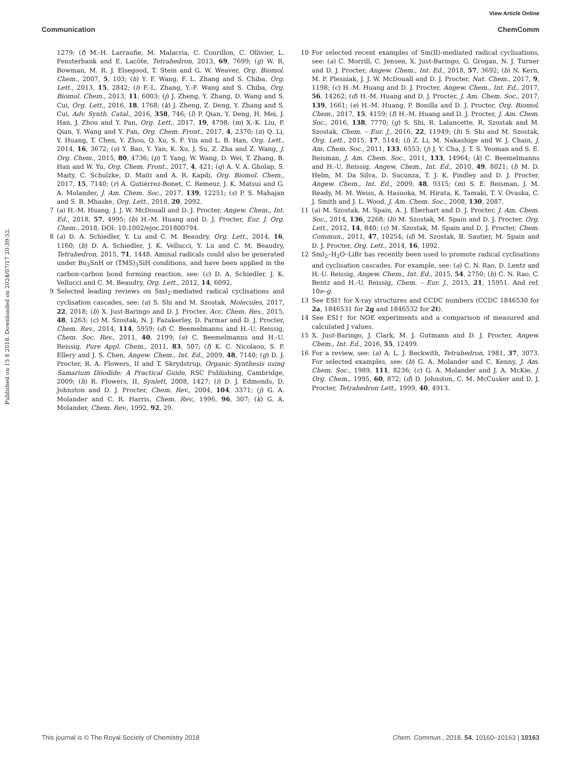View Article Online
Communication ChemComm
Published on 15 8 2018. Downloaded on 2024/07/17 20:39:52.
1279; (f) M.-H. Larraufie, M. Malacria, C. Courillon, C. Ollivier, L. Fensterbank and E. Lacôte, Tetrahedron, 2013, 69, 7699; (g) W. R. Bowman, M. R. J. Elsegood, T. Stein and G. W. Weaver, Org. Biomol. Chem., 2007, 5, 103; (h) Y. F. Wang, F. L. Zhang and S. Chiba, Org. Lett., 2013, 15, 2842; (i) F.-L. Zhang, Y.-F. Wang and S. Chiba, Org. Biomol. Chem., 2013, 11, 6003; (j) J. Zheng, Y. Zhang, D. Wang and S. Cui, Org. Lett., 2016, 18, 1768; (k) J. Zheng, Z. Deng, Y. Zhang and S. Cui, Adv. Synth. Catal., 2016, 358, 746; (l) P. Qian, Y. Deng, H. Mei, J. Han, J. Zhou and Y. Pan, Org. Lett., 2017, 19, 4798; (m) X.-K. Liu, P. Qian, Y. Wang and Y. Pan, Org. Chem. Front., 2017, 4, 2370; (n) Q. Li, Y. Huang, T. Chen, Y. Zhou, Q. Xu, S. F. Yin and L. B. Han, Org. Lett., 2014, 16, 3672; (o) Y. Bao, Y. Yan, K. Xu, J. Su, Z. Zha and Z. Wang, J. Org. Chem., 2015, 80, 4736; (p) T. Yang, W. Wang, D. Wei, T. Zhang, B. Han and W. Yu, Org. Chem. Front., 2017, 4, 421; (q) A. V. A. Gholap, S. Maity, C. Schulzke, D. Maiti and A. R. Kapdi, Org. Biomol. Chem., 2017, 15, 7140; (r) Á. Gutiérrez-Bonet, C. Remeur, J. K. Matsui and G. A. Molander, J. Am. Chem. Soc., 2017, 139, 12251; (s) P. S. Mahajan and S. B. Mhaske, Org. Lett., 2018, 20, 2092.
7 (a) H.-M. Huang, J. J. W. McDouall and D. J. Procter, Angew. Chem., Int. Ed., 2018, 57, 4995; (b) H.-M. Huang and D. J. Procter, Eur. J. Org. Chem., 2018, DOI: 10.1002/ejoc.201800794.
8 (a) D. A. Schiedler, Y. Lu and C. M. Beaudry, Org. Lett., 2014, 16, 1160; (b) D. A. Schiedler, J. K. Vellucci, Y. Lu and C. M. Beaudry, Tetrahedron, 2015, 71, 1448. Aminal radicals could also be generated under Bu<sub>3</sub>SnH or (TMS)<sub>3</sub>SiH conditions, and have been applied in the carbon-carbon bond forming reaction, see: (c) D. A. Schiedler, J. K. Vellucci and C. M. Beaudry, Org. Lett., 2012, 14, 6092.
9 Selected leading reviews on SmI<sub>2</sub>-mediated radical cyclisations and cyclisation cascades, see: (a) S. Shi and M. Szostak, Molecules, 2017, 22, 2018; (b) X. Just-Baringo and D. J. Procter, Acc. Chem. Res., 2015, 48, 1263; (c) M. Szostak, N. J. Fazakerley, D. Parmar and D. J. Procter, Chem. Rev., 2014, 114, 5959; (d) C. Beemelmanns and H.-U. Reissig, Chem. Soc. Rev., 2011, 40, 2199; (e) C. Beemelmanns and H.-U. Reissig, Pure Appl. Chem., 2011, 83, 507; (f) K. C. Nicolaou, S. P. Ellery and J. S. Chen, Angew. Chem., Int. Ed., 2009, 48, 7140; (g) D. J. Procter, R. A. Flowers, II and T. Skrydstrup, Organic Synthesis using Samarium Diiodide: A Practical Guide, RSC Publishing, Cambridge, 2009; (h) R. Flowers, II, Synlett, 2008, 1427; (i) D. J. Edmonds, D. Johnston and D. J. Procter, Chem. Rev., 2004, 104, 3371; (j) G. A. Molander and C. R. Harris, Chem. Rev., 1996, 96, 307; (k) G. A. Molander, Chem. Rev., 1992, 92, 29.
10 For selected recent examples of Sm(II)-mediated radical cyclisations, see: (a) C. Morrill, C. Jensen, X. Just-Baringo, G. Grogan, N. J. Turner and D. J. Procter, Angew. Chem., Int. Ed., 2018, 57, 3692; (b) N. Kern, M. P. Plesniak, J. J. W. McDouall and D. J. Procter, Nat. Chem., 2017, 9, 1198; (c) H.-M. Huang and D. J. Procter, Angew. Chem., Int. Ed., 2017, 56, 14262; (d) H.-M. Huang and D. J. Procter, J. Am. Chem. Soc., 2017, 139, 1661; (e) H.-M. Huang, P. Bonilla and D. J. Procter, Org. Biomol. Chem., 2017, 15, 4159; (f) H.-M. Huang and D. J. Procter, J. Am. Chem. Soc., 2016, 138, 7770; (g) S. Shi, R. Lalancette, R. Szostak and M. Szostak, Chem. – Eur. J., 2016, 22, 11949; (h) S. Shi and M. Szostak, Org. Lett., 2015, 17, 5144; (i) Z. Li, M. Nakashige and W. J. Chain, J. Am. Chem. Soc., 2011, 133, 6553; (j) J. Y. Cha, J. T. S. Yeoman and S. E. Reisman, J. Am. Chem. Soc., 2011, 133, 14964; (k) C. Beemelmanns and H.-U. Reissig, Angew. Chem., Int. Ed., 2010, 49, 8021; (l) M. D. Helm, M. Da Silva, D. Sucunza, T. J. K. Findley and D. J. Procter, Angew. Chem., Int. Ed., 2009, 48, 9315; (m) S. E. Reisman, J. M. Ready, M. M. Weiss, A. Hasuoka, M. Hirata, K. Tamaki, T. V. Ovaska, C. J. Smith and J. L. Wood, J. Am. Chem. Soc., 2008, 130, 2087.
11 (a) M. Szostak, M. Spain, A. J. Eberhart and D. J. Procter, J. Am. Chem. Soc., 2014, 136, 2268; (b) M. Szostak, M. Spain and D. J. Procter, Org. Lett., 2012, 14, 840; (c) M. Szostak, M. Spain and D. J. Procter, Chem. Commun., 2011, 47, 10254; (d) M. Szostak, B. Sautier, M. Spain and D. J. Procter, Org. Lett., 2014, 16, 1092.
12 SmI<sub>2</sub>–H<sub>2</sub>O–LiBr has recently been used to promote radical cyclisations and cyclisation cascades. For example, see: (a) C. N. Rao, D. Lentz and H.-U. Reissig, Angew. Chem., Int. Ed., 2015, 54, 2750; (b) C. N. Rao, C. Bentz and H.-U. Reissig, Chem. – Eur. J., 2015, 21, 15951. And ref. 10e–g.
13 See ESI† for X-ray structures and CCDC numbers (CCDC 1846530 for 2a, 1846531 for 2g and 1846532 for 2t).
14 See ESI† for NOE experiments and a comparison of measured and calculated J values.
15 X. Just-Baringo, J. Clark, M. J. Gutmann and D. J. Procter, Angew. Chem., Int. Ed., 2016, 55, 12499.
16 For a review, see: (a) A. L. J. Beckwith, Tetrahedron, 1981, 37, 3073. For selected examples, see: (b) G. A. Molander and C. Kenny, J. Am. Chem. Soc., 1989, 111, 8236; (c) G. A. Molander and J. A. McKie, J. Org. Chem., 1995, 60, 872; (d) D. Johnston, C. M. McCusker and D. J. Procter, Tetrahedron Lett., 1999, 40, 4913.
This journal is © The Royal Society of Chemistry 2018 Chem. Commun., 2018, 54, 10160–10163 | 10163